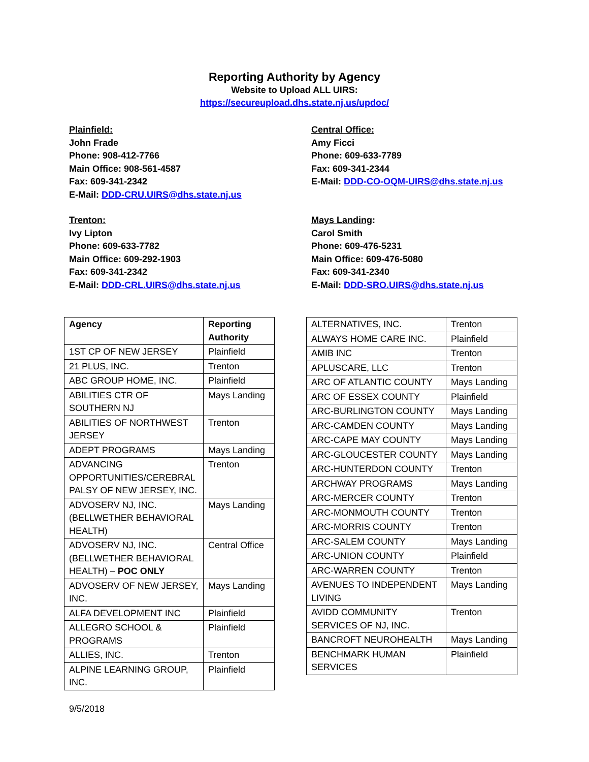Reporting Authority by Agency
Website to Upload ALL UIRS:
https://secureupload.dhs.state.nj.us/updoc/
Plainfield:
John Frade
Phone: 908-412-7766
Main Office: 908-561-4587
Fax: 609-341-2342
E-Mail: DDD-CRU.UIRS@dhs.state.nj.us
Trenton:
Ivy Lipton
Phone: 609-633-7782
Main Office: 609-292-1903
Fax: 609-341-2342
E-Mail: DDD-CRL.UIRS@dhs.state.nj.us
Central Office:
Amy Ficci
Phone: 609-633-7789
Fax: 609-341-2344
E-Mail: DDD-CO-OQM-UIRS@dhs.state.nj.us
Mays Landing:
Carol Smith
Phone: 609-476-5231
Main Office: 609-476-5080
Fax: 609-341-2340
E-Mail: DDD-SRO.UIRS@dhs.state.nj.us
| Agency | Reporting Authority |
| --- | --- |
| 1ST CP OF NEW JERSEY | Plainfield |
| 21 PLUS, INC. | Trenton |
| ABC GROUP HOME, INC. | Plainfield |
| ABILITIES CTR OF SOUTHERN NJ | Mays Landing |
| ABILITIES OF NORTHWEST JERSEY | Trenton |
| ADEPT PROGRAMS | Mays Landing |
| ADVANCING OPPORTUNITIES/CEREBRAL PALSY OF NEW JERSEY, INC. | Trenton |
| ADVOSERV NJ, INC. (BELLWETHER BEHAVIORAL HEALTH) | Mays Landing |
| ADVOSERV NJ, INC. (BELLWETHER BEHAVIORAL HEALTH) – POC ONLY | Central Office |
| ADVOSERV OF NEW JERSEY, INC. | Mays Landing |
| ALFA DEVELOPMENT INC | Plainfield |
| ALLEGRO SCHOOL & PROGRAMS | Plainfield |
| ALLIES, INC. | Trenton |
| ALPINE LEARNING GROUP, INC. | Plainfield |
| ALTERNATIVES, INC. | Trenton |
| ALWAYS HOME CARE INC. | Plainfield |
| AMIB INC | Trenton |
| APLUSCARE, LLC | Trenton |
| ARC OF ATLANTIC COUNTY | Mays Landing |
| ARC OF ESSEX COUNTY | Plainfield |
| ARC-BURLINGTON COUNTY | Mays Landing |
| ARC-CAMDEN COUNTY | Mays Landing |
| ARC-CAPE MAY COUNTY | Mays Landing |
| ARC-GLOUCESTER COUNTY | Mays Landing |
| ARC-HUNTERDON COUNTY | Trenton |
| ARCHWAY PROGRAMS | Mays Landing |
| ARC-MERCER COUNTY | Trenton |
| ARC-MONMOUTH COUNTY | Trenton |
| ARC-MORRIS COUNTY | Trenton |
| ARC-SALEM COUNTY | Mays Landing |
| ARC-UNION COUNTY | Plainfield |
| ARC-WARREN COUNTY | Trenton |
| AVENUES TO INDEPENDENT LIVING | Mays Landing |
| AVIDD COMMUNITY SERVICES OF NJ, INC. | Trenton |
| BANCROFT NEUROHEALTH | Mays Landing |
| BENCHMARK HUMAN SERVICES | Plainfield |
9/5/2018